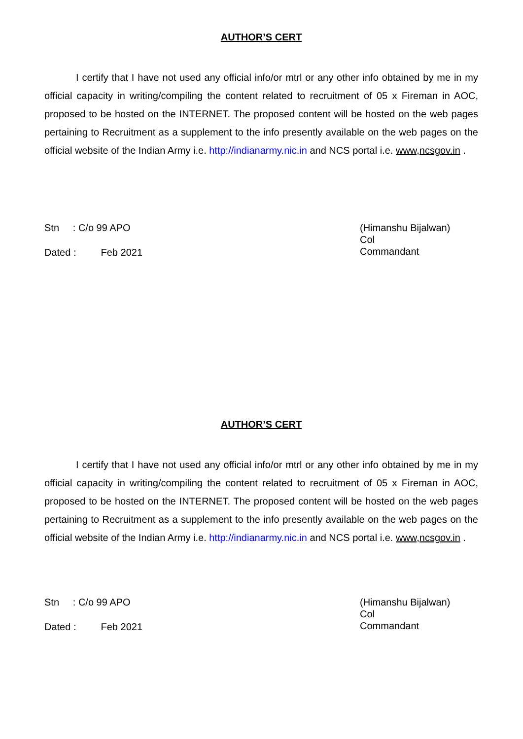AUTHOR’S CERT
I certify that I have not used any official info/or mtrl or any other info obtained by me in my official capacity in writing/compiling the content related to recruitment of 05 x Fireman in AOC, proposed to be hosted on the INTERNET. The proposed content will be hosted on the web pages pertaining to Recruitment as a supplement to the info presently available on the web pages on the official website of the Indian Army i.e. http://indianarmy.nic.in and NCS portal i.e. www,ncsgov.in .
Stn : C/o 99 APO
Dated : Feb 2021
(Himanshu Bijalwan)
Col
Commandant
AUTHOR’S CERT
I certify that I have not used any official info/or mtrl or any other info obtained by me in my official capacity in writing/compiling the content related to recruitment of 05 x Fireman in AOC, proposed to be hosted on the INTERNET. The proposed content will be hosted on the web pages pertaining to Recruitment as a supplement to the info presently available on the web pages on the official website of the Indian Army i.e. http://indianarmy.nic.in and NCS portal i.e. www,ncsgov.in .
Stn : C/o 99 APO
Dated : Feb 2021
(Himanshu Bijalwan)
Col
Commandant